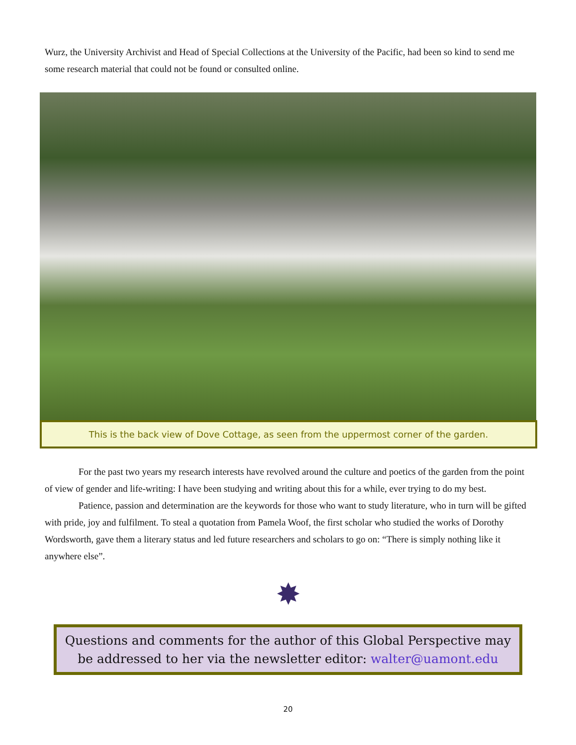Wurz, the University Archivist and Head of Special Collections at the University of the Pacific, had been so kind to send me some research material that could not be found or consulted online.
This is the back view of Dove Cottage, as seen from the uppermost corner of the garden.
For the past two years my research interests have revolved around the culture and poetics of the garden from the point of view of gender and life-writing: I have been studying and writing about this for a while, ever trying to do my best.
Patience, passion and determination are the keywords for those who want to study literature, who in turn will be gifted with pride, joy and fulfilment. To steal a quotation from Pamela Woof, the first scholar who studied the works of Dorothy Wordsworth, gave them a literary status and led future researchers and scholars to go on: “There is simply nothing like it anywhere else”.
✸
Questions and comments for the author of this Global Perspective may be addressed to her via the newsletter editor: walter@uamont.edu
20